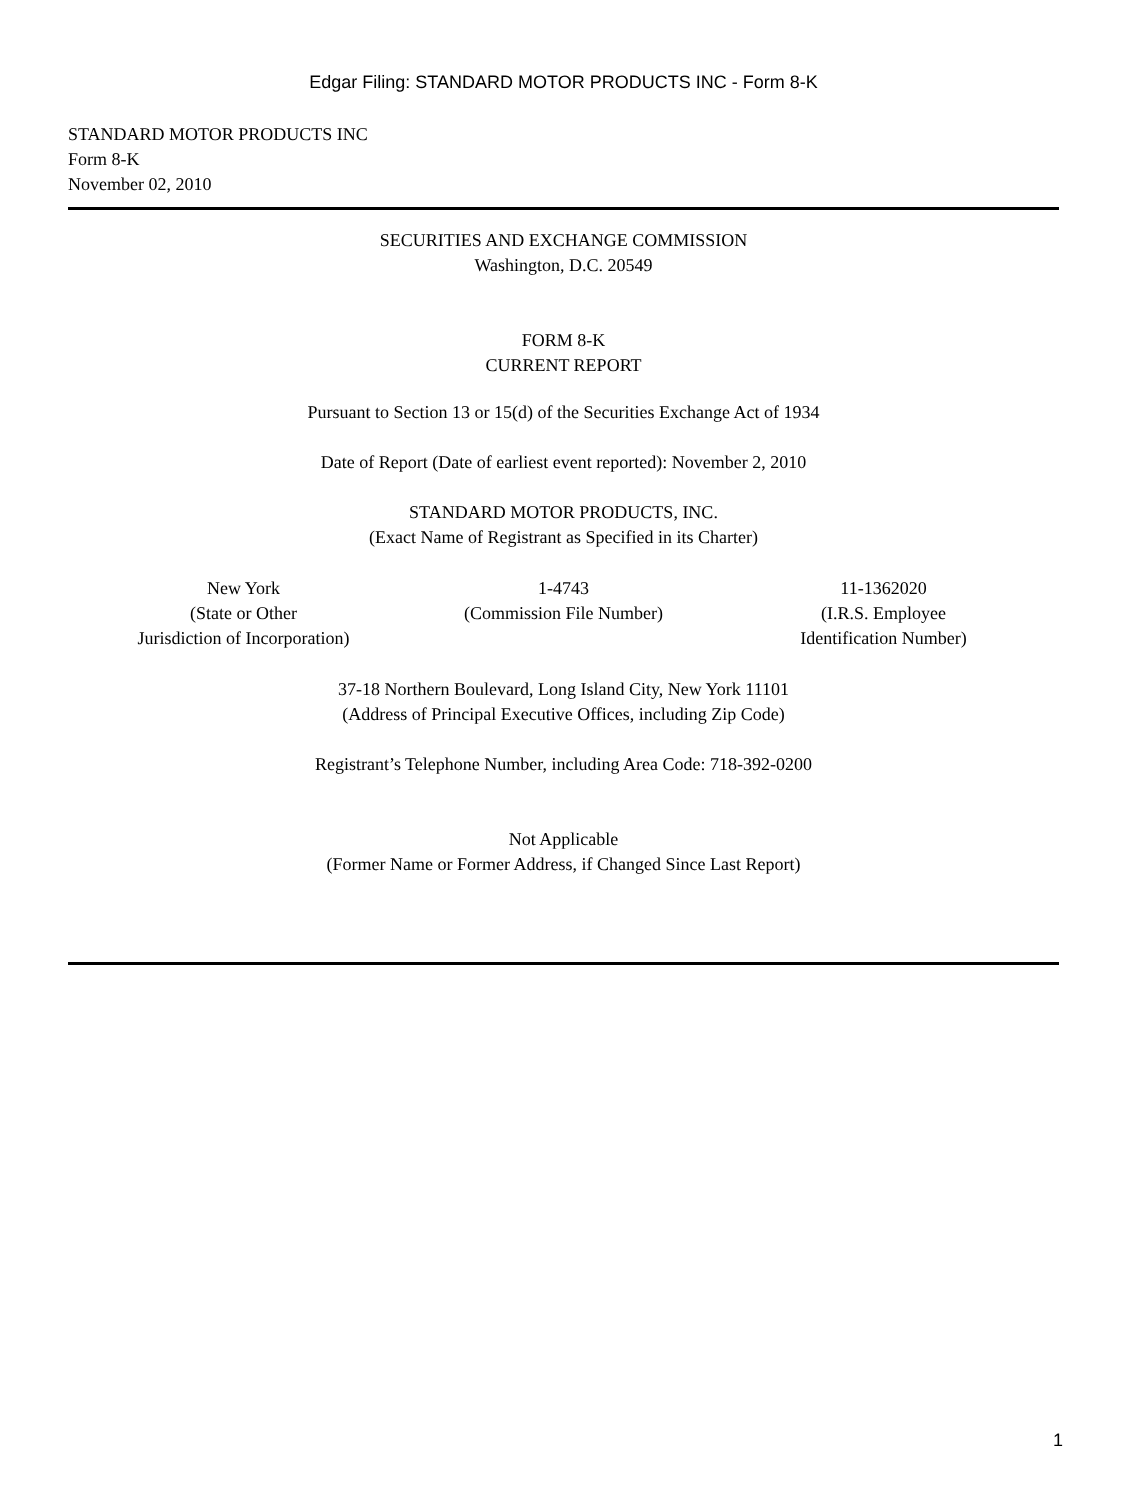Edgar Filing: STANDARD MOTOR PRODUCTS INC - Form 8-K
STANDARD MOTOR PRODUCTS INC
Form 8-K
November 02, 2010
SECURITIES AND EXCHANGE COMMISSION
Washington, D.C. 20549
FORM 8-K
CURRENT REPORT
Pursuant to Section 13 or 15(d) of the Securities Exchange Act of 1934
Date of Report (Date of earliest event reported): November 2, 2010
STANDARD MOTOR PRODUCTS, INC.
(Exact Name of Registrant as Specified in its Charter)
| New York (State or Other Jurisdiction of Incorporation) | 1-4743 (Commission File Number) | 11-1362020 (I.R.S. Employee Identification Number) |
37-18 Northern Boulevard, Long Island City, New York 11101
(Address of Principal Executive Offices, including Zip Code)
Registrant’s Telephone Number, including Area Code: 718-392-0200
Not Applicable
(Former Name or Former Address, if Changed Since Last Report)
1